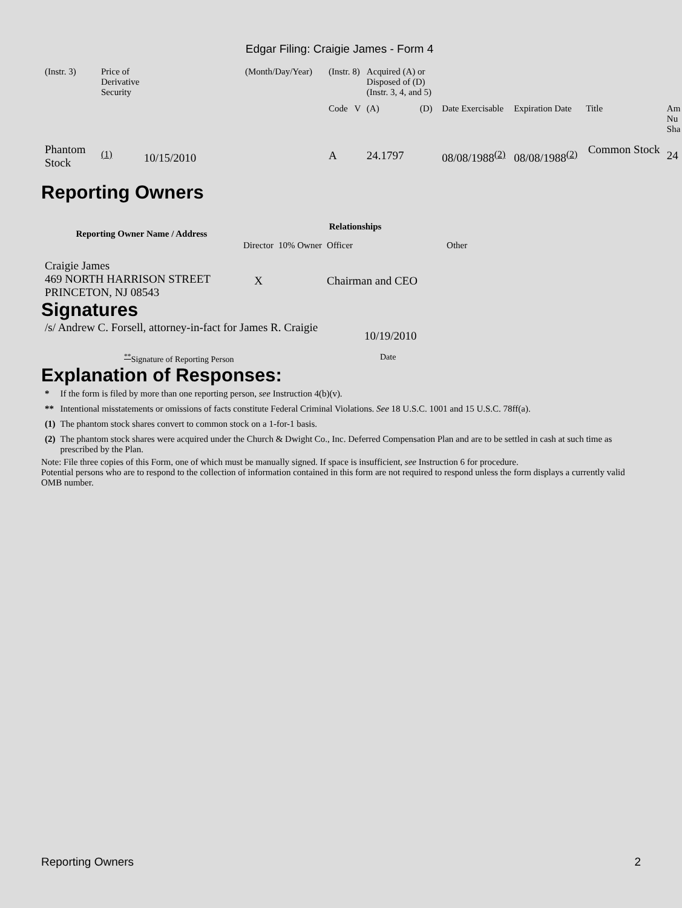Edgar Filing: Craigie James - Form 4
| (Instr. 3) | Price of Derivative Security | (Month/Day/Year) | (Instr. 8) | | Acquired (A) or Disposed of (D) (Instr. 3, 4, and 5) | | | | | |
| | | | Code | V | (A) | (D) | Date Exercisable | Expiration Date | Title | Am Nu Sha |
| Phantom Stock | <sup>(1)</sup> 10/15/2010 | | A | | 24.1797 | | 08/08/1988<sup>(2)</sup> | 08/08/1988<sup>(2)</sup> | Common Stock | 24 |
Reporting Owners
| Reporting Owner Name / Address | Relationships | | | |
| --- | --- | --- | --- | --- |
| | Director | 10% Owner | Officer | Other |
| Craigie James 469 NORTH HARRISON STREET PRINCETON, NJ 08543 | X | | Chairman and CEO | |
Signatures
| /s/ Andrew C. Forsell, attorney-in-fact for James R. Craigie | 10/19/2010 |
| <sup>**</sup> Signature of Reporting Person | Date |
Explanation of Responses:
| * | If the form is filed by more than one reporting person, see Instruction 4(b)(v). |
| ** | Intentional misstatements or omissions of facts constitute Federal Criminal Violations. See 18 U.S.C. 1001 and 15 U.S.C. 78ff(a). |
| (1) | The phantom stock shares convert to common stock on a 1-for-1 basis. |
| (2) | The phantom stock shares were acquired under the Church & Dwight Co., Inc. Deferred Compensation Plan and are to be settled in cash at such time as prescribed by the Plan. |
Note: File three copies of this Form, one of which must be manually signed. If space is insufficient, see Instruction 6 for procedure.
Potential persons who are to respond to the collection of information contained in this form are not required to respond unless the form displays a currently valid OMB number.
Reporting Owners 2